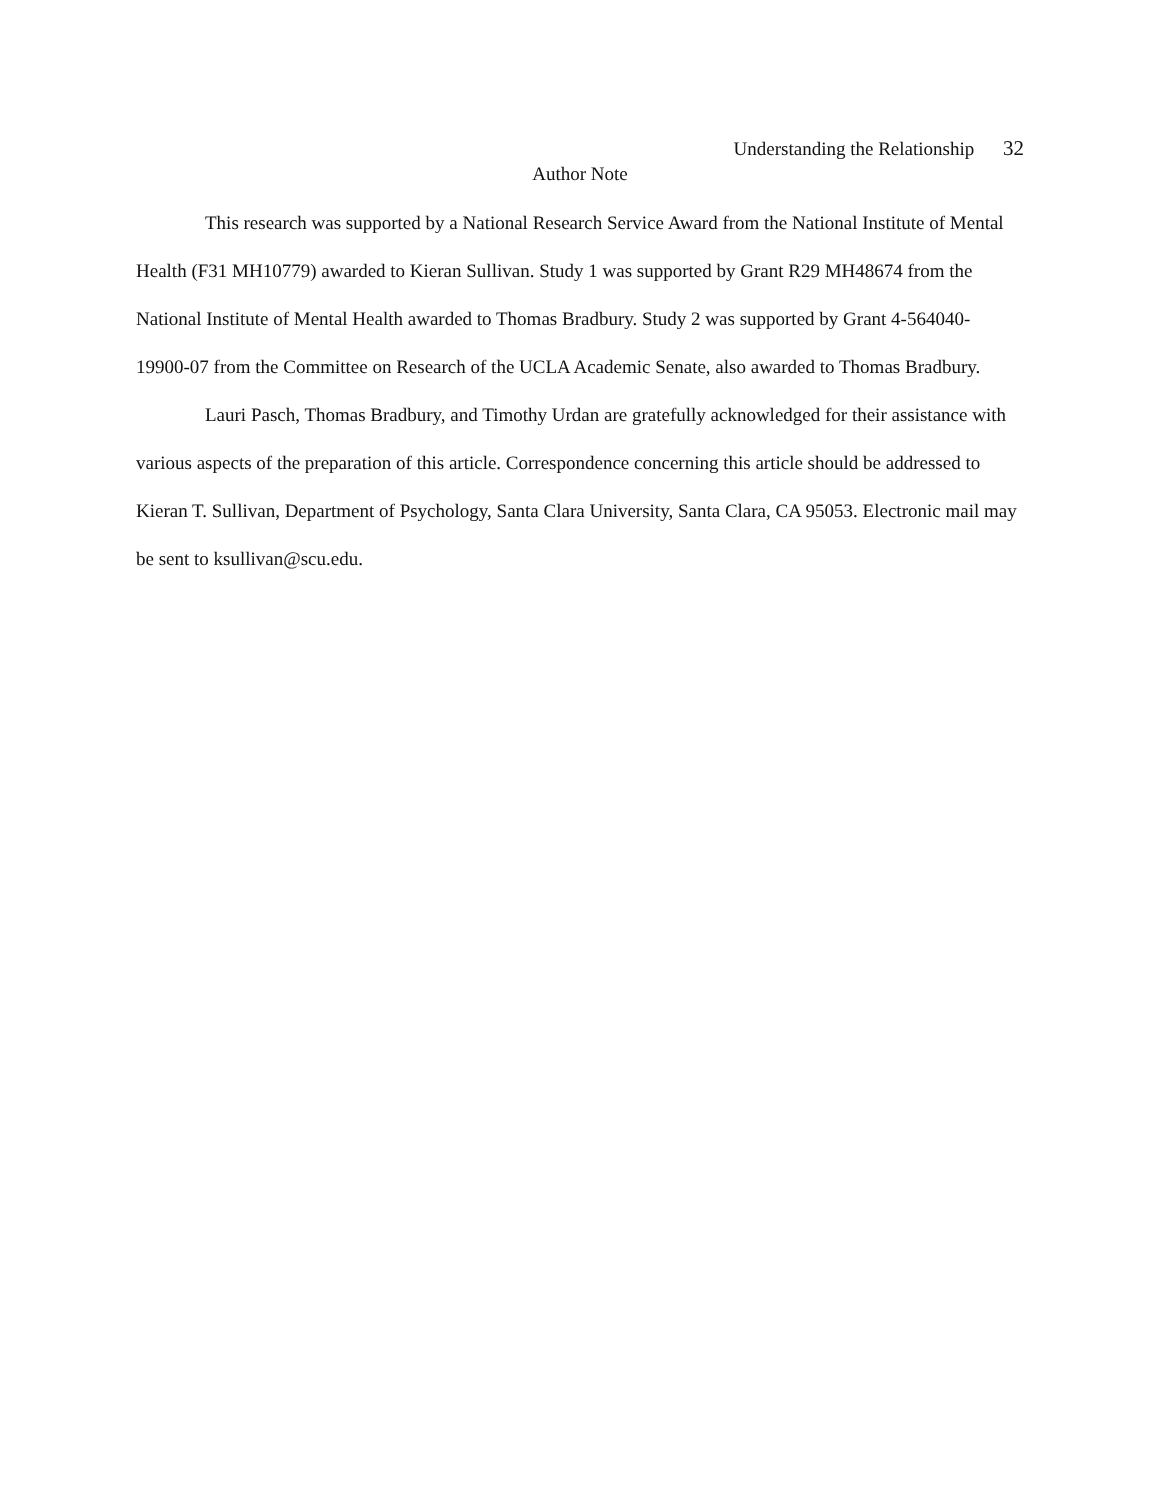Understanding the Relationship 32
Author Note
This research was supported by a National Research Service Award from the National Institute of Mental Health (F31 MH10779) awarded to Kieran Sullivan. Study 1 was supported by Grant R29 MH48674 from the National Institute of Mental Health awarded to Thomas Bradbury. Study 2 was supported by Grant 4-564040-19900-07 from the Committee on Research of the UCLA Academic Senate, also awarded to Thomas Bradbury.
Lauri Pasch, Thomas Bradbury, and Timothy Urdan are gratefully acknowledged for their assistance with various aspects of the preparation of this article. Correspondence concerning this article should be addressed to Kieran T. Sullivan, Department of Psychology, Santa Clara University, Santa Clara, CA 95053. Electronic mail may be sent to ksullivan@scu.edu.